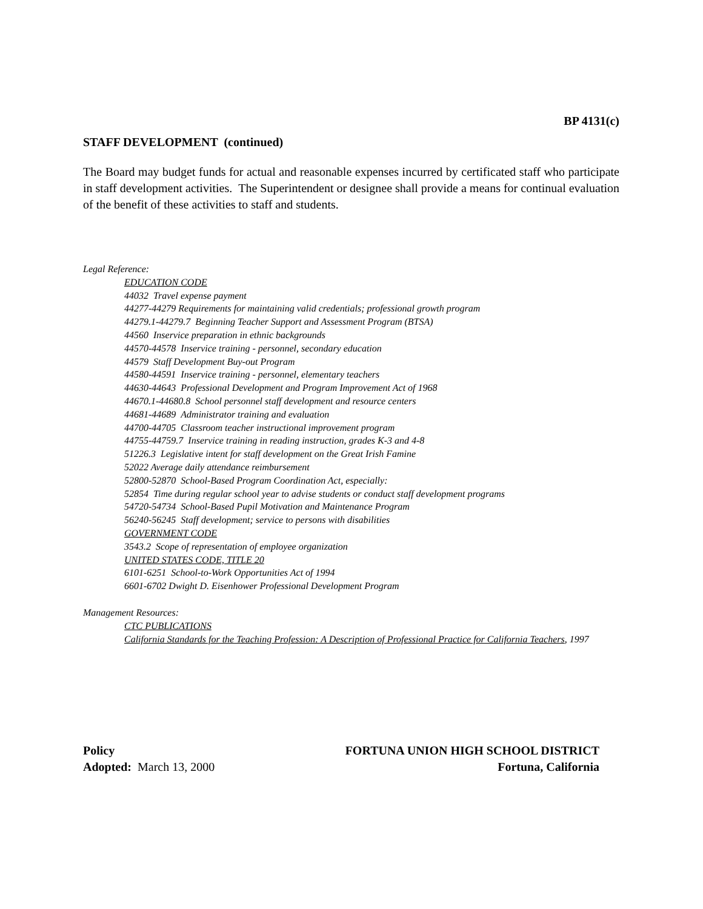BP 4131(c)
STAFF DEVELOPMENT (continued)
The Board may budget funds for actual and reasonable expenses incurred by certificated staff who participate in staff development activities. The Superintendent or designee shall provide a means for continual evaluation of the benefit of these activities to staff and students.
Legal Reference:
EDUCATION CODE
44032 Travel expense payment
44277-44279 Requirements for maintaining valid credentials; professional growth program
44279.1-44279.7 Beginning Teacher Support and Assessment Program (BTSA)
44560 Inservice preparation in ethnic backgrounds
44570-44578 Inservice training - personnel, secondary education
44579 Staff Development Buy-out Program
44580-44591 Inservice training - personnel, elementary teachers
44630-44643 Professional Development and Program Improvement Act of 1968
44670.1-44680.8 School personnel staff development and resource centers
44681-44689 Administrator training and evaluation
44700-44705 Classroom teacher instructional improvement program
44755-44759.7 Inservice training in reading instruction, grades K-3 and 4-8
51226.3 Legislative intent for staff development on the Great Irish Famine
52022 Average daily attendance reimbursement
52800-52870 School-Based Program Coordination Act, especially:
52854 Time during regular school year to advise students or conduct staff development programs
54720-54734 School-Based Pupil Motivation and Maintenance Program
56240-56245 Staff development; service to persons with disabilities
GOVERNMENT CODE
3543.2 Scope of representation of employee organization
UNITED STATES CODE, TITLE 20
6101-6251 School-to-Work Opportunities Act of 1994
6601-6702 Dwight D. Eisenhower Professional Development Program
Management Resources:
CTC PUBLICATIONS
California Standards for the Teaching Profession: A Description of Professional Practice for California Teachers, 1997
Policy
Adopted: March 13, 2000
FORTUNA UNION HIGH SCHOOL DISTRICT
Fortuna, California